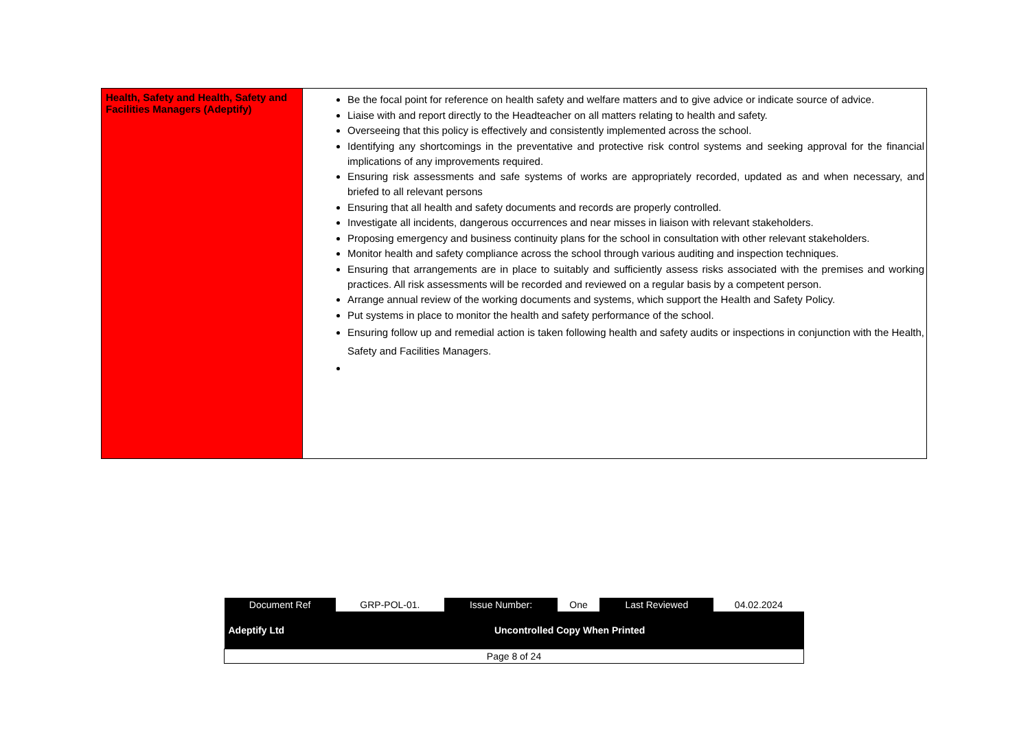| Health, Safety and Health, Safety and Facilities Managers (Adeptify) | Be the focal point for reference on health safety and welfare matters and to give advice or indicate source of advice. Liaise with and report directly to the Headteacher on all matters relating to health and safety. Overseeing that this policy is effectively and consistently implemented across the school. Identifying any shortcomings in the preventative and protective risk control systems and seeking approval for the financial implications of any improvements required. Ensuring risk assessments and safe systems of works are appropriately recorded, updated as and when necessary, and briefed to all relevant persons Ensuring that all health and safety documents and records are properly controlled. Investigate all incidents, dangerous occurrences and near misses in liaison with relevant stakeholders. Proposing emergency and business continuity plans for the school in consultation with other relevant stakeholders. Monitor health and safety compliance across the school through various auditing and inspection techniques. Ensuring that arrangements are in place to suitably and sufficiently assess risks associated with the premises and working practices. All risk assessments will be recorded and reviewed on a regular basis by a competent person. Arrange annual review of the working documents and systems, which support the Health and Safety Policy. Put systems in place to monitor the health and safety performance of the school. Ensuring follow up and remedial action is taken following health and safety audits or inspections in conjunction with the Health, Safety and Facilities Managers. |
| Document Ref | GRP-POL-01. | Issue Number: | One | Last Reviewed | 04.02.2024 |
| Adeptify Ltd | Uncontrolled Copy When Printed | | | | |
| Page 8 of 24 | | | | | |